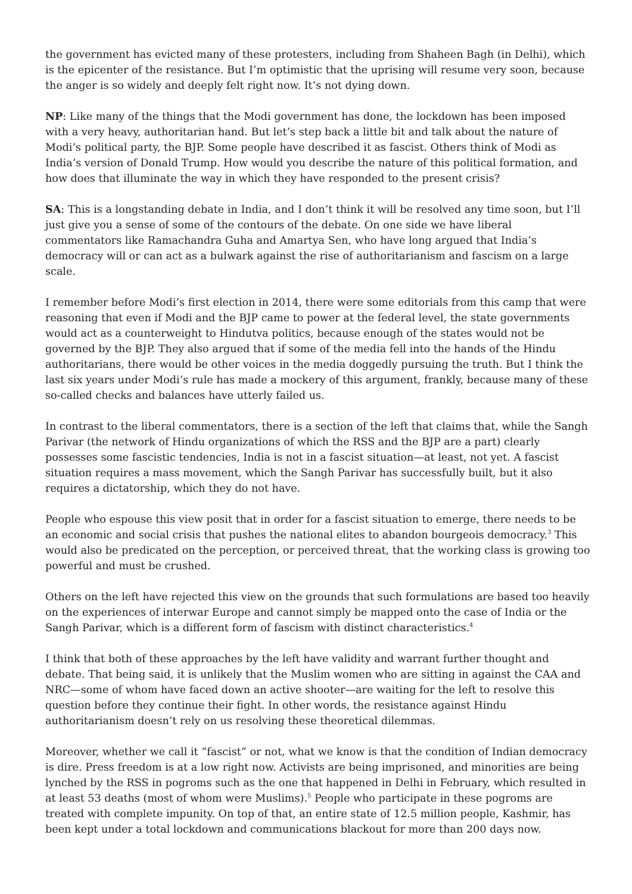the government has evicted many of these protesters, including from Shaheen Bagh (in Delhi), which is the epicenter of the resistance. But I’m optimistic that the uprising will resume very soon, because the anger is so widely and deeply felt right now. It’s not dying down.
NP: Like many of the things that the Modi government has done, the lockdown has been imposed with a very heavy, authoritarian hand. But let’s step back a little bit and talk about the nature of Modi’s political party, the BJP. Some people have described it as fascist. Others think of Modi as India’s version of Donald Trump. How would you describe the nature of this political formation, and how does that illuminate the way in which they have responded to the present crisis?
SA: This is a longstanding debate in India, and I don’t think it will be resolved any time soon, but I’ll just give you a sense of some of the contours of the debate. On one side we have liberal commentators like Ramachandra Guha and Amartya Sen, who have long argued that India’s democracy will or can act as a bulwark against the rise of authoritarianism and fascism on a large scale.
I remember before Modi’s first election in 2014, there were some editorials from this camp that were reasoning that even if Modi and the BJP came to power at the federal level, the state governments would act as a counterweight to Hindutva politics, because enough of the states would not be governed by the BJP. They also argued that if some of the media fell into the hands of the Hindu authoritarians, there would be other voices in the media doggedly pursuing the truth. But I think the last six years under Modi’s rule has made a mockery of this argument, frankly, because many of these so-called checks and balances have utterly failed us.
In contrast to the liberal commentators, there is a section of the left that claims that, while the Sangh Parivar (the network of Hindu organizations of which the RSS and the BJP are a part) clearly possesses some fascistic tendencies, India is not in a fascist situation—at least, not yet. A fascist situation requires a mass movement, which the Sangh Parivar has successfully built, but it also requires a dictatorship, which they do not have.
People who espouse this view posit that in order for a fascist situation to emerge, there needs to be an economic and social crisis that pushes the national elites to abandon bourgeois democracy.<sup>3</sup> This would also be predicated on the perception, or perceived threat, that the working class is growing too powerful and must be crushed.
Others on the left have rejected this view on the grounds that such formulations are based too heavily on the experiences of interwar Europe and cannot simply be mapped onto the case of India or the Sangh Parivar, which is a different form of fascism with distinct characteristics.<sup>4</sup>
I think that both of these approaches by the left have validity and warrant further thought and debate. That being said, it is unlikely that the Muslim women who are sitting in against the CAA and NRC—some of whom have faced down an active shooter—are waiting for the left to resolve this question before they continue their fight. In other words, the resistance against Hindu authoritarianism doesn’t rely on us resolving these theoretical dilemmas.
Moreover, whether we call it “fascist” or not, what we know is that the condition of Indian democracy is dire. Press freedom is at a low right now. Activists are being imprisoned, and minorities are being lynched by the RSS in pogroms such as the one that happened in Delhi in February, which resulted in at least 53 deaths (most of whom were Muslims).<sup>5</sup> People who participate in these pogroms are treated with complete impunity. On top of that, an entire state of 12.5 million people, Kashmir, has been kept under a total lockdown and communications blackout for more than 200 days now.